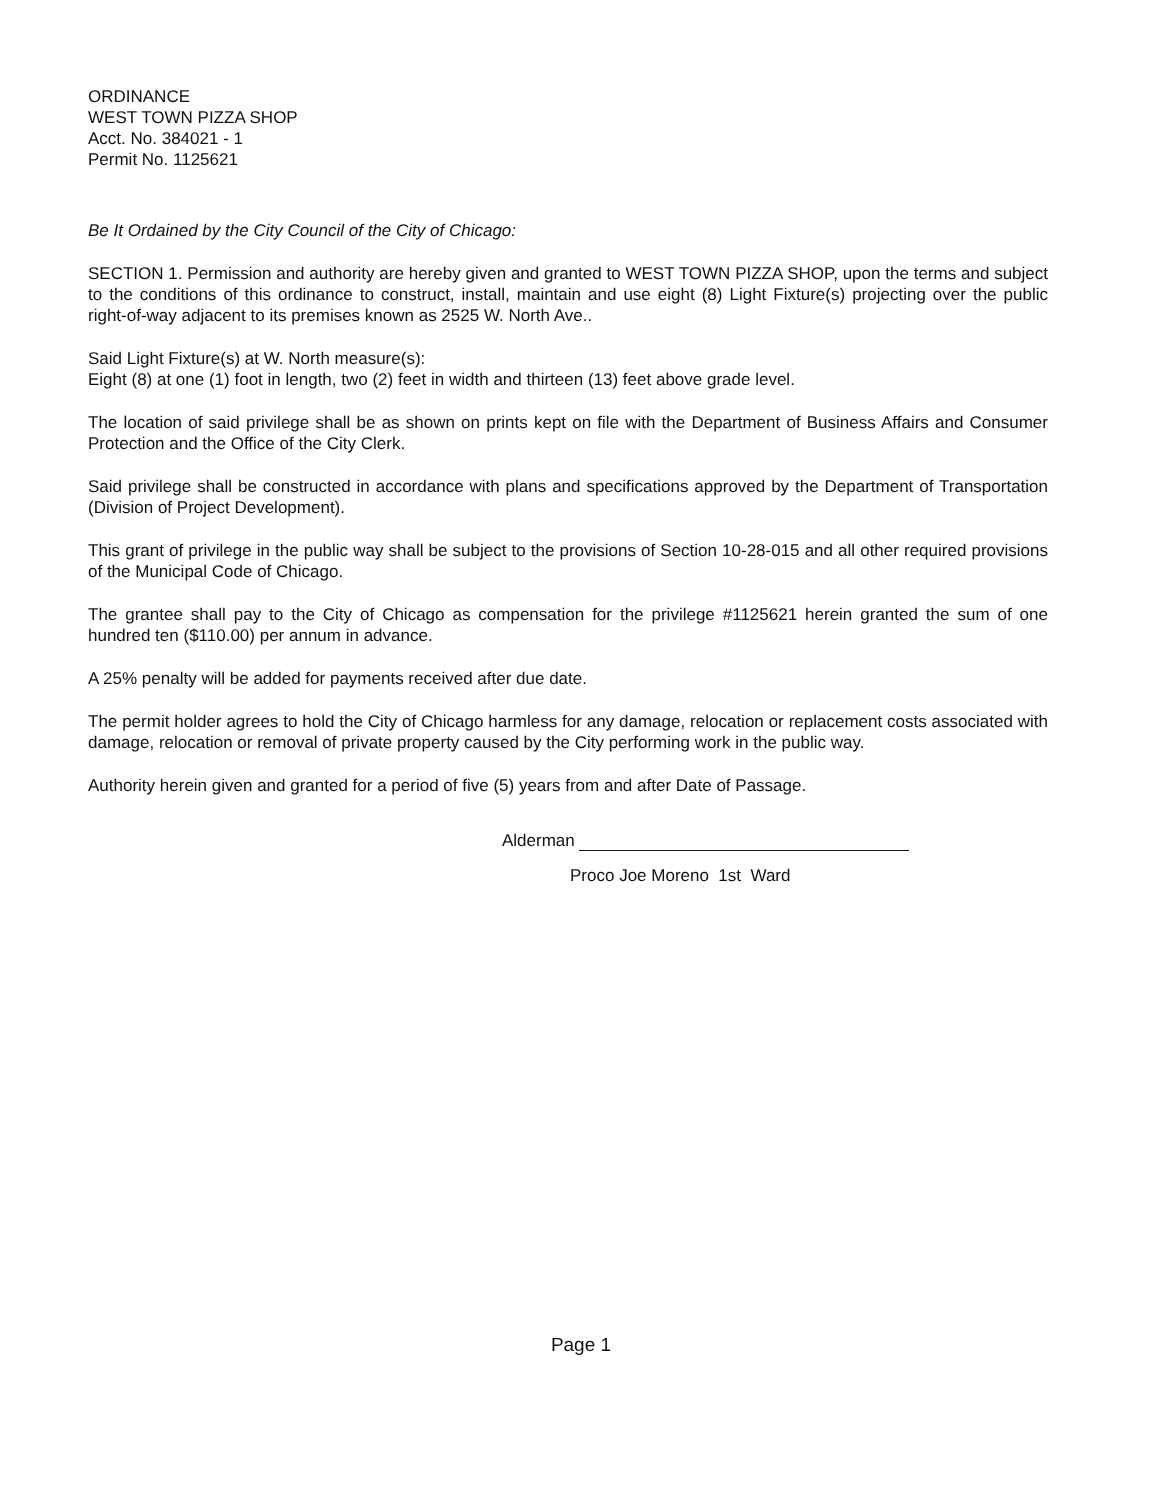ORDINANCE
WEST TOWN PIZZA SHOP
Acct. No. 384021 - 1
Permit No. 1125621
Be It Ordained by the City Council of the City of Chicago:
SECTION 1. Permission and authority are hereby given and granted to WEST TOWN PIZZA SHOP, upon the terms and subject to the conditions of this ordinance to construct, install, maintain and use eight (8) Light Fixture(s) projecting over the public right-of-way adjacent to its premises known as 2525 W. North Ave..
Said Light Fixture(s) at W. North measure(s):
Eight (8) at one (1) foot in length, two (2) feet in width and thirteen (13) feet above grade level.
The location of said privilege shall be as shown on prints kept on file with the Department of Business Affairs and Consumer Protection and the Office of the City Clerk.
Said privilege shall be constructed in accordance with plans and specifications approved by the Department of Transportation (Division of Project Development).
This grant of privilege in the public way shall be subject to the provisions of Section 10-28-015 and all other required provisions of the Municipal Code of Chicago.
The grantee shall pay to the City of Chicago as compensation for the privilege #1125621 herein granted the sum of one hundred ten ($110.00) per annum in advance.
A 25% penalty will be added for payments received after due date.
The permit holder agrees to hold the City of Chicago harmless for any damage, relocation or replacement costs associated with damage, relocation or removal of private property caused by the City performing work in the public way.
Authority herein given and granted for a period of five (5) years from and after Date of Passage.
Alderman
Proco Joe Moreno 1st Ward
Page 1